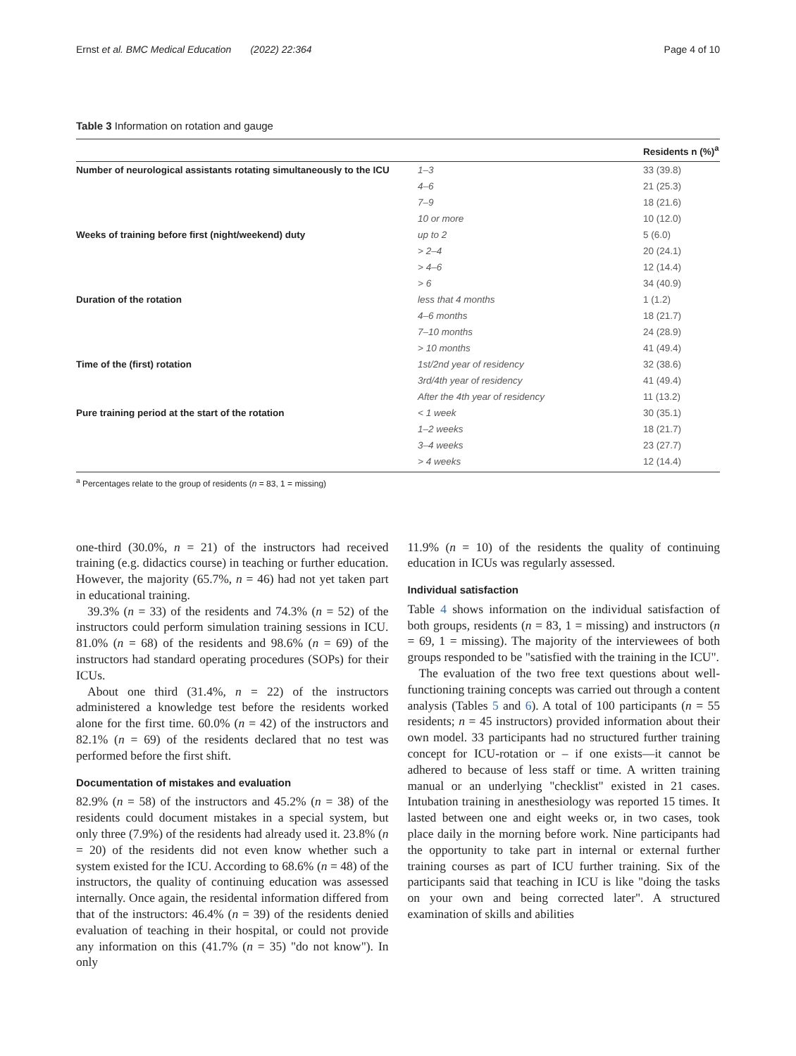Ernst et al. BMC Medical Education (2022) 22:364 Page 4 of 10
Table 3 Information on rotation and gauge
| | | Residents n (%)<sup>a</sup> |
| --- | --- | --- |
| Number of neurological assistants rotating simultaneously to the ICU | 1–3 | 33 (39.8) |
| | 4–6 | 21 (25.3) |
| | 7–9 | 18 (21.6) |
| | 10 or more | 10 (12.0) |
| Weeks of training before first (night/weekend) duty | up to 2 | 5 (6.0) |
| | > 2–4 | 20 (24.1) |
| | > 4–6 | 12 (14.4) |
| | > 6 | 34 (40.9) |
| Duration of the rotation | less that 4 months | 1 (1.2) |
| | 4–6 months | 18 (21.7) |
| | 7–10 months | 24 (28.9) |
| | > 10 months | 41 (49.4) |
| Time of the (first) rotation | 1st/2nd year of residency | 32 (38.6) |
| | 3rd/4th year of residency | 41 (49.4) |
| | After the 4th year of residency | 11 (13.2) |
| Pure training period at the start of the rotation | < 1 week | 30 (35.1) |
| | 1–2 weeks | 18 (21.7) |
| | 3–4 weeks | 23 (27.7) |
| | > 4 weeks | 12 (14.4) |
<sup>a</sup> Percentages relate to the group of residents (n = 83, 1 = missing)
one-third (30.0%, n = 21) of the instructors had received training (e.g. didactics course) in teaching or further education. However, the majority (65.7%, n = 46) had not yet taken part in educational training.
39.3% (n = 33) of the residents and 74.3% (n = 52) of the instructors could perform simulation training sessions in ICU. 81.0% (n = 68) of the residents and 98.6% (n = 69) of the instructors had standard operating procedures (SOPs) for their ICUs.
About one third (31.4%, n = 22) of the instructors administered a knowledge test before the residents worked alone for the first time. 60.0% (n = 42) of the instructors and 82.1% (n = 69) of the residents declared that no test was performed before the first shift.
Documentation of mistakes and evaluation
82.9% (n = 58) of the instructors and 45.2% (n = 38) of the residents could document mistakes in a special system, but only three (7.9%) of the residents had already used it. 23.8% (n = 20) of the residents did not even know whether such a system existed for the ICU. According to 68.6% (n = 48) of the instructors, the quality of continuing education was assessed internally. Once again, the residental information differed from that of the instructors: 46.4% (n = 39) of the residents denied evaluation of teaching in their hospital, or could not provide any information on this (41.7% (n = 35) "do not know"). In only
11.9% (n = 10) of the residents the quality of continuing education in ICUs was regularly assessed.
Individual satisfaction
Table 4 shows information on the individual satisfaction of both groups, residents (n = 83, 1 = missing) and instructors (n = 69, 1 = missing). The majority of the interviewees of both groups responded to be "satisfied with the training in the ICU".
The evaluation of the two free text questions about well-functioning training concepts was carried out through a content analysis (Tables 5 and 6). A total of 100 participants (n = 55 residents; n = 45 instructors) provided information about their own model. 33 participants had no structured further training concept for ICU-rotation or – if one exists—it cannot be adhered to because of less staff or time. A written training manual or an underlying "checklist" existed in 21 cases. Intubation training in anesthesiology was reported 15 times. It lasted between one and eight weeks or, in two cases, took place daily in the morning before work. Nine participants had the opportunity to take part in internal or external further training courses as part of ICU further training. Six of the participants said that teaching in ICU is like "doing the tasks on your own and being corrected later". A structured examination of skills and abilities